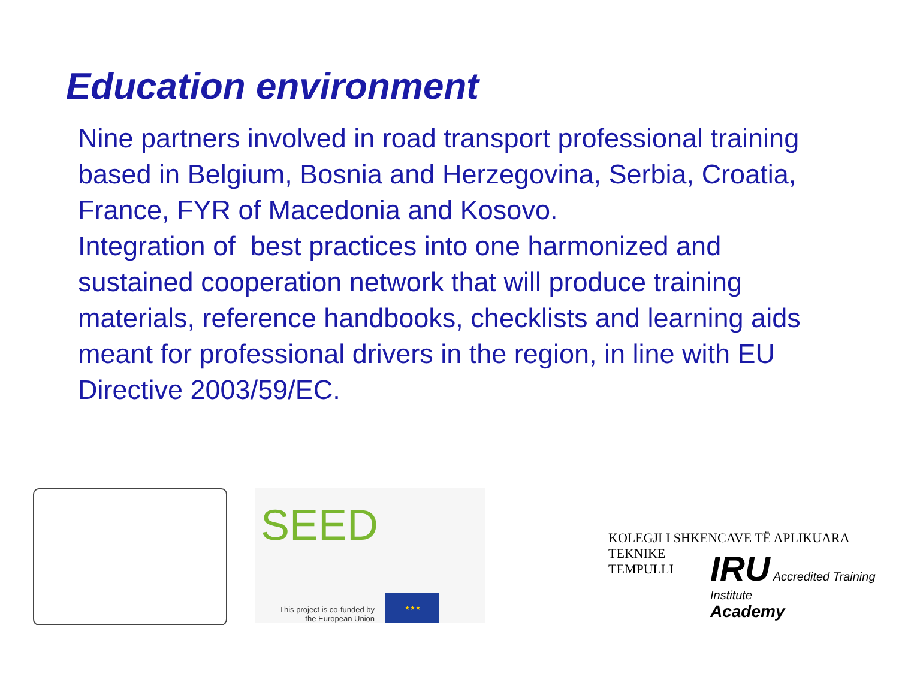Education environment
Nine partners involved in road transport professional training based in Belgium, Bosnia and Herzegovina, Serbia, Croatia, France, FYR of Macedonia and Kosovo.
Integration of best practices into one harmonized and sustained cooperation network that will produce training materials, reference handbooks, checklists and learning aids meant for professional drivers in the region, in line with EU Directive 2003/59/EC.
SEED
This project is co-funded by the European Union
★★★
KOLEGJI I SHKENCAVE TË APLIKUARA TEKNIKE
TEMPULLI
IRU Accredited Training Institute
Academy